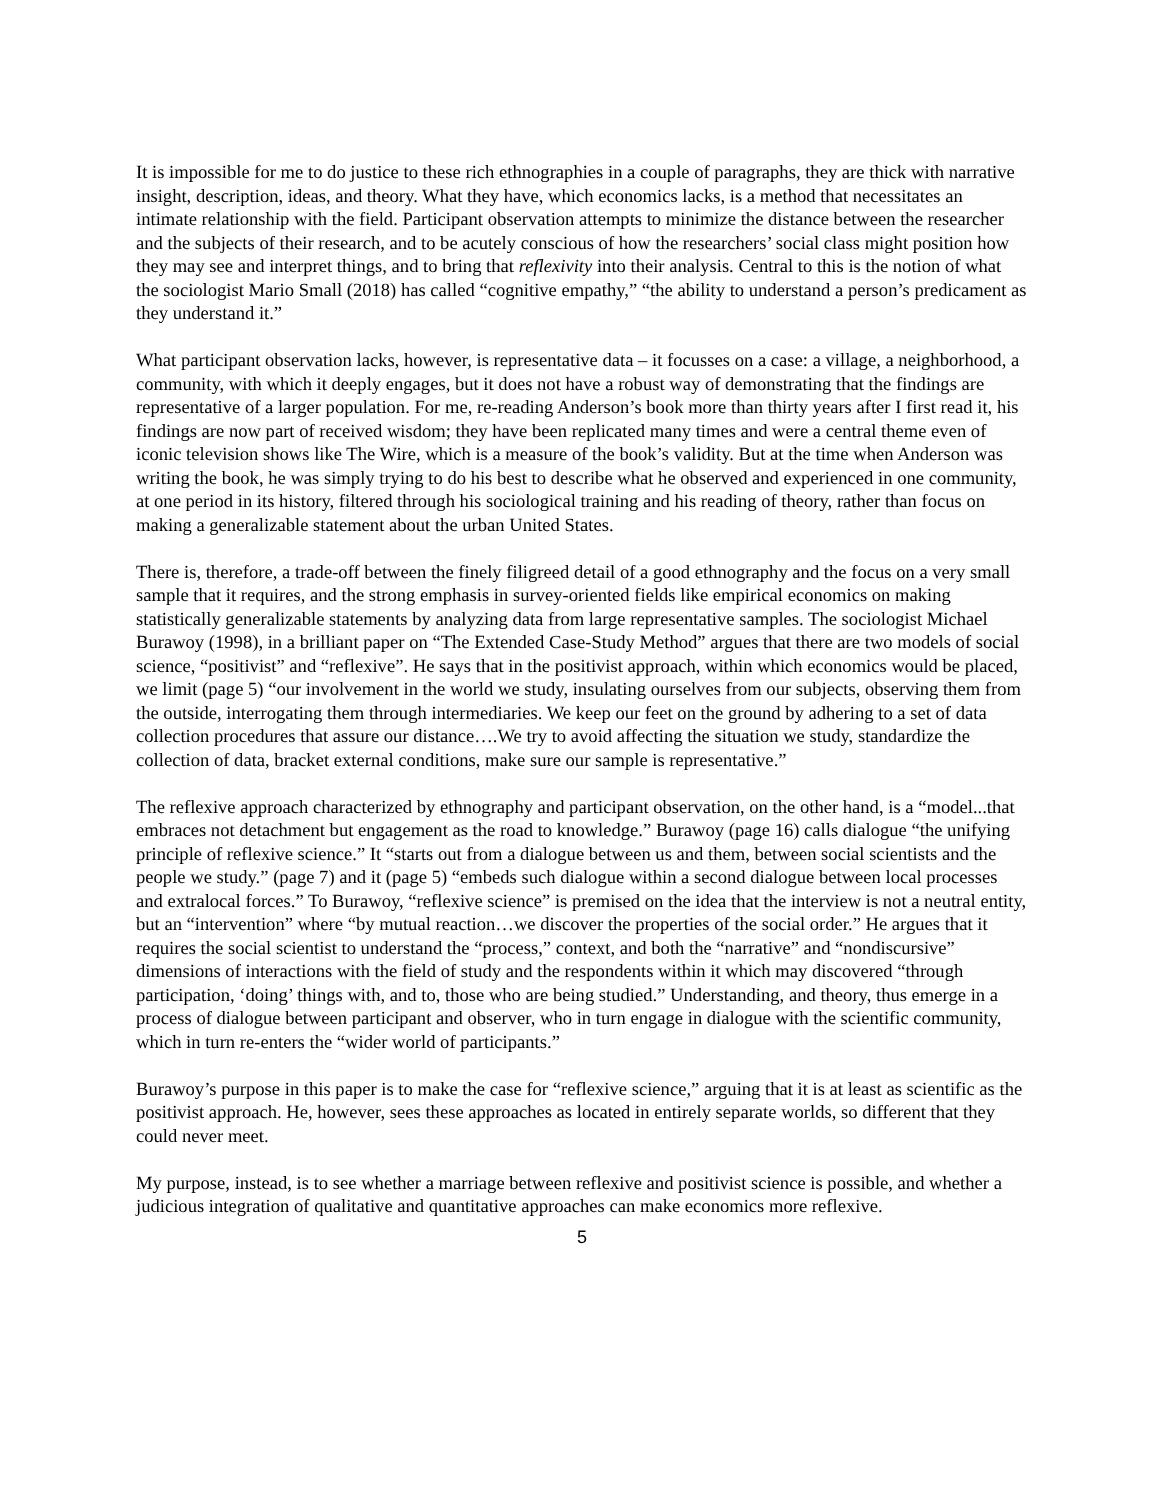It is impossible for me to do justice to these rich ethnographies in a couple of paragraphs, they are thick with narrative insight, description, ideas, and theory. What they have, which economics lacks, is a method that necessitates an intimate relationship with the field. Participant observation attempts to minimize the distance between the researcher and the subjects of their research, and to be acutely conscious of how the researchers’ social class might position how they may see and interpret things, and to bring that reflexivity into their analysis. Central to this is the notion of what the sociologist Mario Small (2018) has called “cognitive empathy,” “the ability to understand a person’s predicament as they understand it.”
What participant observation lacks, however, is representative data – it focusses on a case: a village, a neighborhood, a community, with which it deeply engages, but it does not have a robust way of demonstrating that the findings are representative of a larger population. For me, re-reading Anderson’s book more than thirty years after I first read it, his findings are now part of received wisdom; they have been replicated many times and were a central theme even of iconic television shows like The Wire, which is a measure of the book’s validity. But at the time when Anderson was writing the book, he was simply trying to do his best to describe what he observed and experienced in one community, at one period in its history, filtered through his sociological training and his reading of theory, rather than focus on making a generalizable statement about the urban United States.
There is, therefore, a trade-off between the finely filigreed detail of a good ethnography and the focus on a very small sample that it requires, and the strong emphasis in survey-oriented fields like empirical economics on making statistically generalizable statements by analyzing data from large representative samples. The sociologist Michael Burawoy (1998), in a brilliant paper on “The Extended Case-Study Method” argues that there are two models of social science, “positivist” and “reflexive”. He says that in the positivist approach, within which economics would be placed, we limit (page 5) “our involvement in the world we study, insulating ourselves from our subjects, observing them from the outside, interrogating them through intermediaries. We keep our feet on the ground by adhering to a set of data collection procedures that assure our distance….We try to avoid affecting the situation we study, standardize the collection of data, bracket external conditions, make sure our sample is representative.”
The reflexive approach characterized by ethnography and participant observation, on the other hand, is a “model...that embraces not detachment but engagement as the road to knowledge.” Burawoy (page 16) calls dialogue “the unifying principle of reflexive science.” It “starts out from a dialogue between us and them, between social scientists and the people we study.” (page 7) and it (page 5) “embeds such dialogue within a second dialogue between local processes and extralocal forces.” To Burawoy, “reflexive science” is premised on the idea that the interview is not a neutral entity, but an “intervention” where “by mutual reaction…we discover the properties of the social order.” He argues that it requires the social scientist to understand the “process,” context, and both the “narrative” and “nondiscursive” dimensions of interactions with the field of study and the respondents within it which may discovered “through participation, ‘doing’ things with, and to, those who are being studied.” Understanding, and theory, thus emerge in a process of dialogue between participant and observer, who in turn engage in dialogue with the scientific community, which in turn re-enters the “wider world of participants.”
Burawoy’s purpose in this paper is to make the case for “reflexive science,” arguing that it is at least as scientific as the positivist approach. He, however, sees these approaches as located in entirely separate worlds, so different that they could never meet.
My purpose, instead, is to see whether a marriage between reflexive and positivist science is possible, and whether a judicious integration of qualitative and quantitative approaches can make economics more reflexive.
5